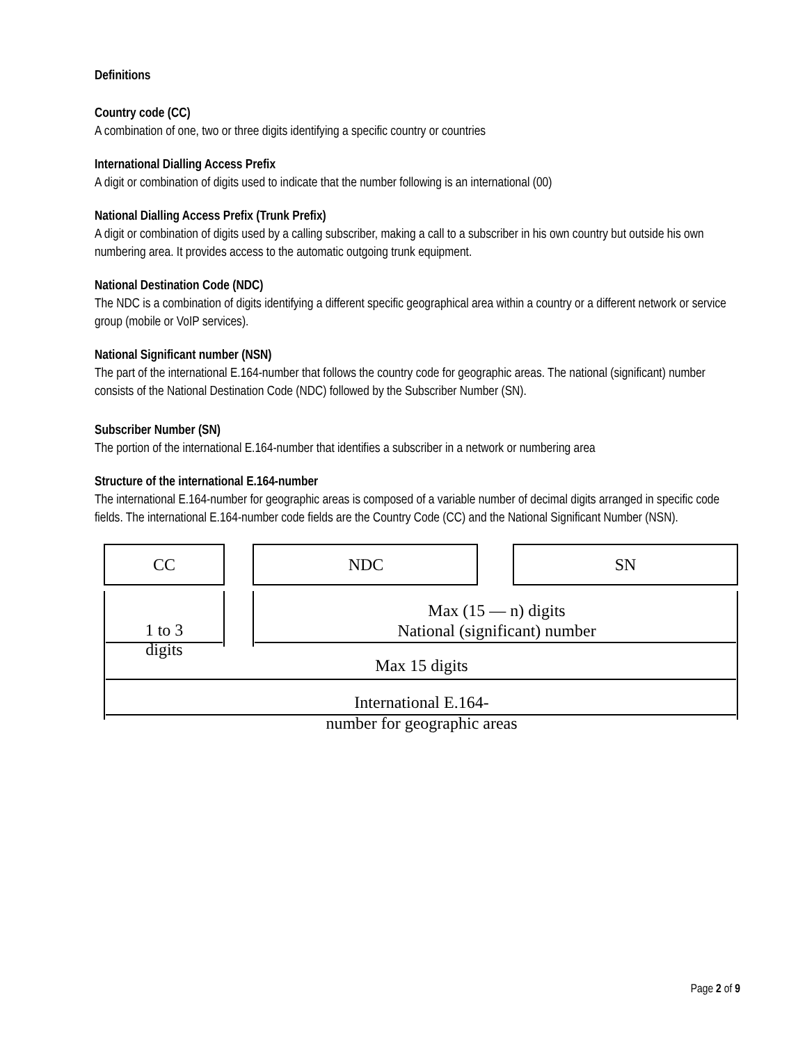Definitions
Country code (CC)
A combination of one, two or three digits identifying a specific country or countries
International Dialling Access Prefix
A digit or combination of digits used to indicate that the number following is an international (00)
National Dialling Access Prefix (Trunk Prefix)
A digit or combination of digits used by a calling subscriber, making a call to a subscriber in his own country but outside his own numbering area. It provides access to the automatic outgoing trunk equipment.
National Destination Code (NDC)
The NDC is a combination of digits identifying a different specific geographical area within a country or a different network or service group (mobile or VoIP services).
National Significant number (NSN)
The part of the international E.164-number that follows the country code for geographic areas. The national (significant) number consists of the National Destination Code (NDC) followed by the Subscriber Number (SN).
Subscriber Number (SN)
The portion of the international E.164-number that identifies a subscriber in a network or numbering area
Structure of the international E.164-number
The international E.164-number for geographic areas is composed of a variable number of decimal digits arranged in specific code fields. The international E.164-number code fields are the Country Code (CC) and the National Significant Number (NSN).
CC
NDC
SN
Max (15 — n) digits
National (significant) number
1 to 3
digits
Max 15 digits
International E.164-
number for geographic areas
Page 2 of 9